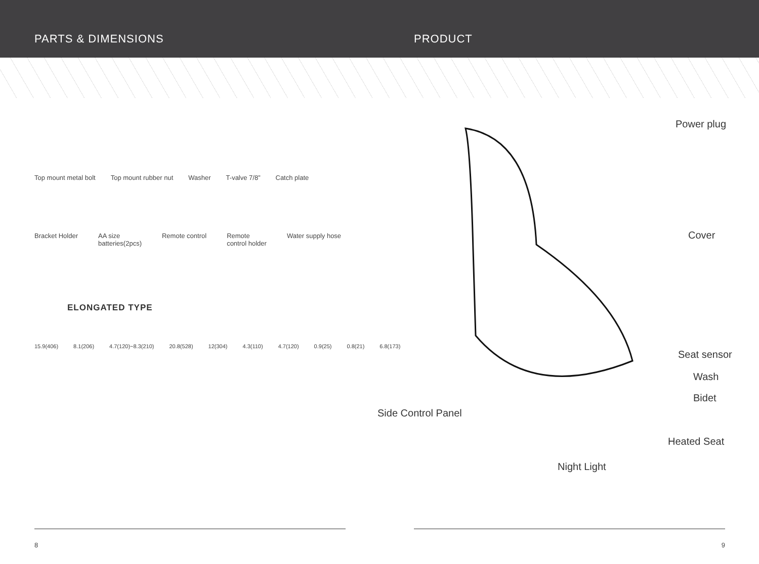PARTS & DIMENSIONS PRODUCT
Top mount metal bolt Top mount rubber nut Washer T-valve 7/8” Catch plate
Bracket Holder AA size
batteries(2pcs) Remote control Remote
control holder Water supply hose
ELONGATED TYPE
15.9(406) 8.1(206) 4.7(120)~8.3(210) 20.8(528) 12(304) 4.3(110) 4.7(120) 0.9(25) 0.8(21) 6.8(173)
Power plug
Cover
Seat sensor
Wash
Bidet
Side Control Panel
Heated Seat
Night Light
8 9